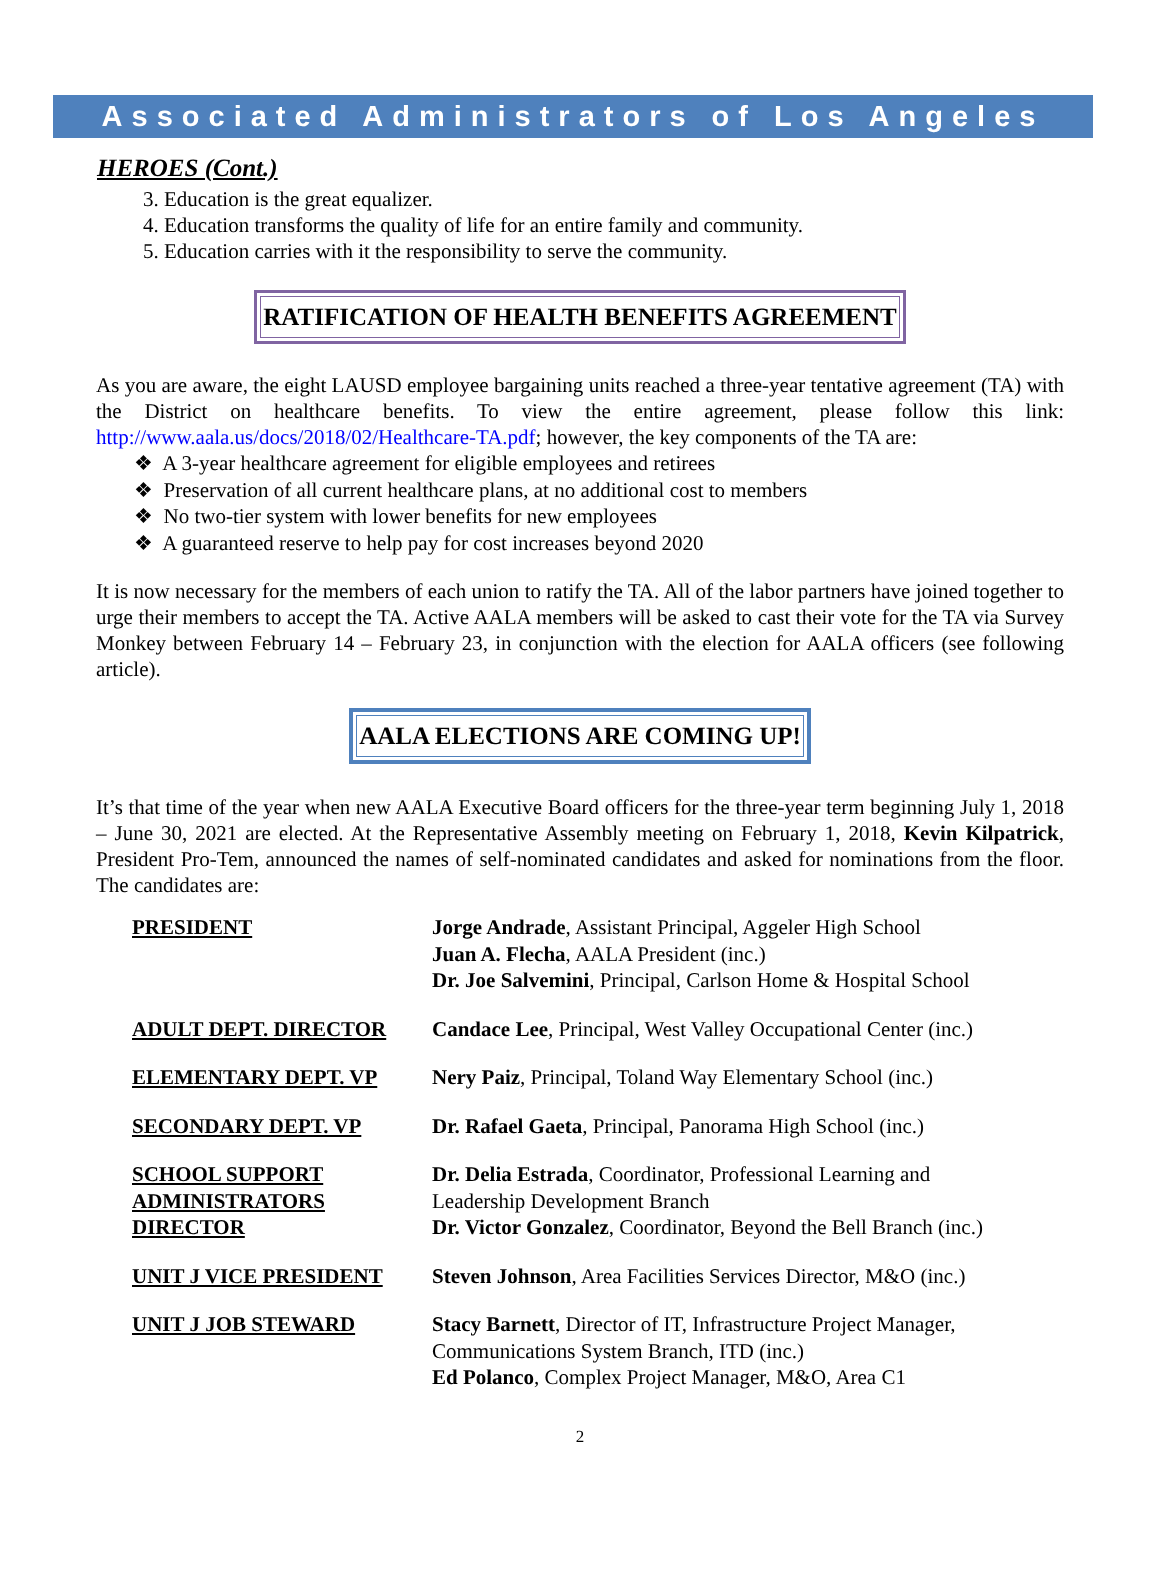Associated Administrators of Los Angeles
HEROES (Cont.)
3. Education is the great equalizer.
4. Education transforms the quality of life for an entire family and community.
5. Education carries with it the responsibility to serve the community.
RATIFICATION OF HEALTH BENEFITS AGREEMENT
As you are aware, the eight LAUSD employee bargaining units reached a three-year tentative agreement (TA) with the District on healthcare benefits. To view the entire agreement, please follow this link: http://www.aala.us/docs/2018/02/Healthcare-TA.pdf; however, the key components of the TA are:
❖ A 3-year healthcare agreement for eligible employees and retirees
❖ Preservation of all current healthcare plans, at no additional cost to members
❖ No two-tier system with lower benefits for new employees
❖ A guaranteed reserve to help pay for cost increases beyond 2020
It is now necessary for the members of each union to ratify the TA. All of the labor partners have joined together to urge their members to accept the TA. Active AALA members will be asked to cast their vote for the TA via Survey Monkey between February 14 – February 23, in conjunction with the election for AALA officers (see following article).
AALA ELECTIONS ARE COMING UP!
It’s that time of the year when new AALA Executive Board officers for the three-year term beginning July 1, 2018 – June 30, 2021 are elected. At the Representative Assembly meeting on February 1, 2018, Kevin Kilpatrick, President Pro-Tem, announced the names of self-nominated candidates and asked for nominations from the floor. The candidates are:
| PRESIDENT | Jorge Andrade , Assistant Principal, Aggeler High School Juan A. Flecha , AALA President (inc.) Dr. Joe Salvemini , Principal, Carlson Home & Hospital School |
| ADULT DEPT. DIRECTOR | Candace Lee , Principal, West Valley Occupational Center (inc.) |
| ELEMENTARY DEPT. VP | Nery Paiz , Principal, Toland Way Elementary School (inc.) |
| SECONDARY DEPT. VP | Dr. Rafael Gaeta , Principal, Panorama High School (inc.) |
| SCHOOL SUPPORT ADMINISTRATORS DIRECTOR | Dr. Delia Estrada , Coordinator, Professional Learning and Leadership Development Branch Dr. Victor Gonzalez , Coordinator, Beyond the Bell Branch (inc.) |
| UNIT J VICE PRESIDENT | Steven Johnson , Area Facilities Services Director, M&O (inc.) |
| UNIT J JOB STEWARD | Stacy Barnett , Director of IT, Infrastructure Project Manager, Communications System Branch, ITD (inc.) Ed Polanco , Complex Project Manager, M&O, Area C1 |
2